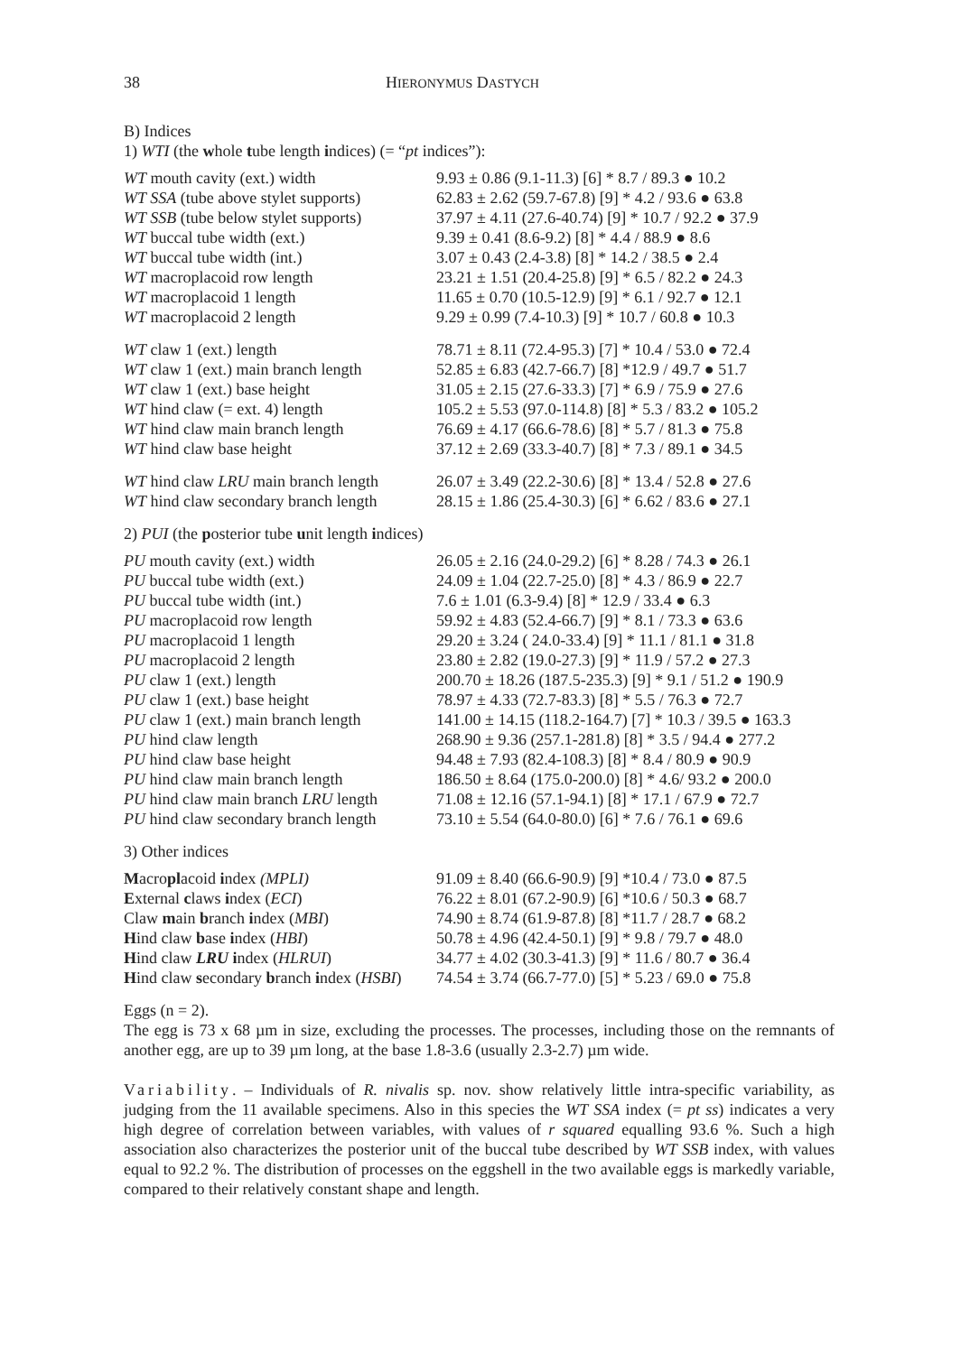38 HIERONYMUS DASTYCH
B) Indices
1) WTI (the whole tube length indices) (= “pt indices”):
| WT mouth cavity (ext.) width | 9.93 ± 0.86 (9.1-11.3) [6] * 8.7 / 89.3 ● 10.2 |
| WT SSA (tube above stylet supports) | 62.83 ± 2.62 (59.7-67.8) [9] * 4.2 / 93.6 ● 63.8 |
| WT SSB (tube below stylet supports) | 37.97 ± 4.11 (27.6-40.74) [9] * 10.7 / 92.2 ● 37.9 |
| WT buccal tube width (ext.) | 9.39 ± 0.41 (8.6-9.2) [8] * 4.4 / 88.9 ● 8.6 |
| WT buccal tube width (int.) | 3.07 ± 0.43 (2.4-3.8) [8] * 14.2 / 38.5 ● 2.4 |
| WT macroplacoid row length | 23.21 ± 1.51 (20.4-25.8) [9] * 6.5 / 82.2 ● 24.3 |
| WT macroplacoid 1 length | 11.65 ± 0.70 (10.5-12.9) [9] * 6.1 / 92.7 ● 12.1 |
| WT macroplacoid 2 length | 9.29 ± 0.99 (7.4-10.3) [9] * 10.7 / 60.8 ● 10.3 |
| WT claw 1 (ext.) length | 78.71 ± 8.11 (72.4-95.3) [7] * 10.4 / 53.0 ● 72.4 |
| WT claw 1 (ext.) main branch length | 52.85 ± 6.83 (42.7-66.7) [8] *12.9 / 49.7 ● 51.7 |
| WT claw 1 (ext.) base height | 31.05 ± 2.15 (27.6-33.3) [7] * 6.9 / 75.9 ● 27.6 |
| WT hind claw (= ext. 4) length | 105.2 ± 5.53 (97.0-114.8) [8] * 5.3 / 83.2 ● 105.2 |
| WT hind claw main branch length | 76.69 ± 4.17 (66.6-78.6) [8] * 5.7 / 81.3 ● 75.8 |
| WT hind claw base height | 37.12 ± 2.69 (33.3-40.7) [8] * 7.3 / 89.1 ● 34.5 |
| WT hind claw LRU main branch length | 26.07 ± 3.49 (22.2-30.6) [8] * 13.4 / 52.8 ● 27.6 |
| WT hind claw secondary branch length | 28.15 ± 1.86 (25.4-30.3) [6] * 6.62 / 83.6 ● 27.1 |
2) PUI (the posterior tube unit length indices)
| PU mouth cavity (ext.) width | 26.05 ± 2.16 (24.0-29.2) [6] * 8.28 / 74.3 ● 26.1 |
| PU buccal tube width (ext.) | 24.09 ± 1.04 (22.7-25.0) [8] * 4.3 / 86.9 ● 22.7 |
| PU buccal tube width (int.) | 7.6 ± 1.01 (6.3-9.4) [8] * 12.9 / 33.4 ● 6.3 |
| PU macroplacoid row length | 59.92 ± 4.83 (52.4-66.7) [9] * 8.1 / 73.3 ● 63.6 |
| PU macroplacoid 1 length | 29.20 ± 3.24 ( 24.0-33.4) [9] * 11.1 / 81.1 ● 31.8 |
| PU macroplacoid 2 length | 23.80 ± 2.82 (19.0-27.3) [9] * 11.9 / 57.2 ● 27.3 |
| PU claw 1 (ext.) length | 200.70 ± 18.26 (187.5-235.3) [9] * 9.1 / 51.2 ● 190.9 |
| PU claw 1 (ext.) base height | 78.97 ± 4.33 (72.7-83.3) [8] * 5.5 / 76.3 ● 72.7 |
| PU claw 1 (ext.) main branch length | 141.00 ± 14.15 (118.2-164.7) [7] * 10.3 / 39.5 ● 163.3 |
| PU hind claw length | 268.90 ± 9.36 (257.1-281.8) [8] * 3.5 / 94.4 ● 277.2 |
| PU hind claw base height | 94.48 ± 7.93 (82.4-108.3) [8] * 8.4 / 80.9 ● 90.9 |
| PU hind claw main branch length | 186.50 ± 8.64 (175.0-200.0) [8] * 4.6/ 93.2 ● 200.0 |
| PU hind claw main branch LRU length | 71.08 ± 12.16 (57.1-94.1) [8] * 17.1 / 67.9 ● 72.7 |
| PU hind claw secondary branch length | 73.10 ± 5.54 (64.0-80.0) [6] * 7.6 / 76.1 ● 69.6 |
3) Other indices
| M acro pl acoid i ndex (MPLI) | 91.09 ± 8.40 (66.6-90.9) [9] *10.4 / 73.0 ● 87.5 |
| E xternal c laws i ndex ( ECI ) | 76.22 ± 8.01 (67.2-90.9) [6] *10.6 / 50.3 ● 68.7 |
| Claw m ain b ranch i ndex ( MBI ) | 74.90 ± 8.74 (61.9-87.8) [8] *11.7 / 28.7 ● 68.2 |
| H ind claw b ase i ndex ( HBI ) | 50.78 ± 4.96 (42.4-50.1) [9] * 9.8 / 79.7 ● 48.0 |
| H ind claw LRU i ndex ( HLRUI ) | 34.77 ± 4.02 (30.3-41.3) [9] * 11.6 / 80.7 ● 36.4 |
| H ind claw s econdary b ranch i ndex ( HSBI ) | 74.54 ± 3.74 (66.7-77.0) [5] * 5.23 / 69.0 ● 75.8 |
Eggs (n = 2).
The egg is 73 x 68 µm in size, excluding the processes. The processes, including those on the remnants of another egg, are up to 39 µm long, at the base 1.8-3.6 (usually 2.3-2.7) µm wide.
Variability. – Individuals of R. nivalis sp. nov. show relatively little intra-specific variability, as judging from the 11 available specimens. Also in this species the WT SSA index (= pt ss) indicates a very high degree of correlation between variables, with values of r squared equalling 93.6 %. Such a high association also characterizes the posterior unit of the buccal tube described by WT SSB index, with values equal to 92.2 %. The distribution of processes on the eggshell in the two available eggs is markedly variable, compared to their relatively constant shape and length.